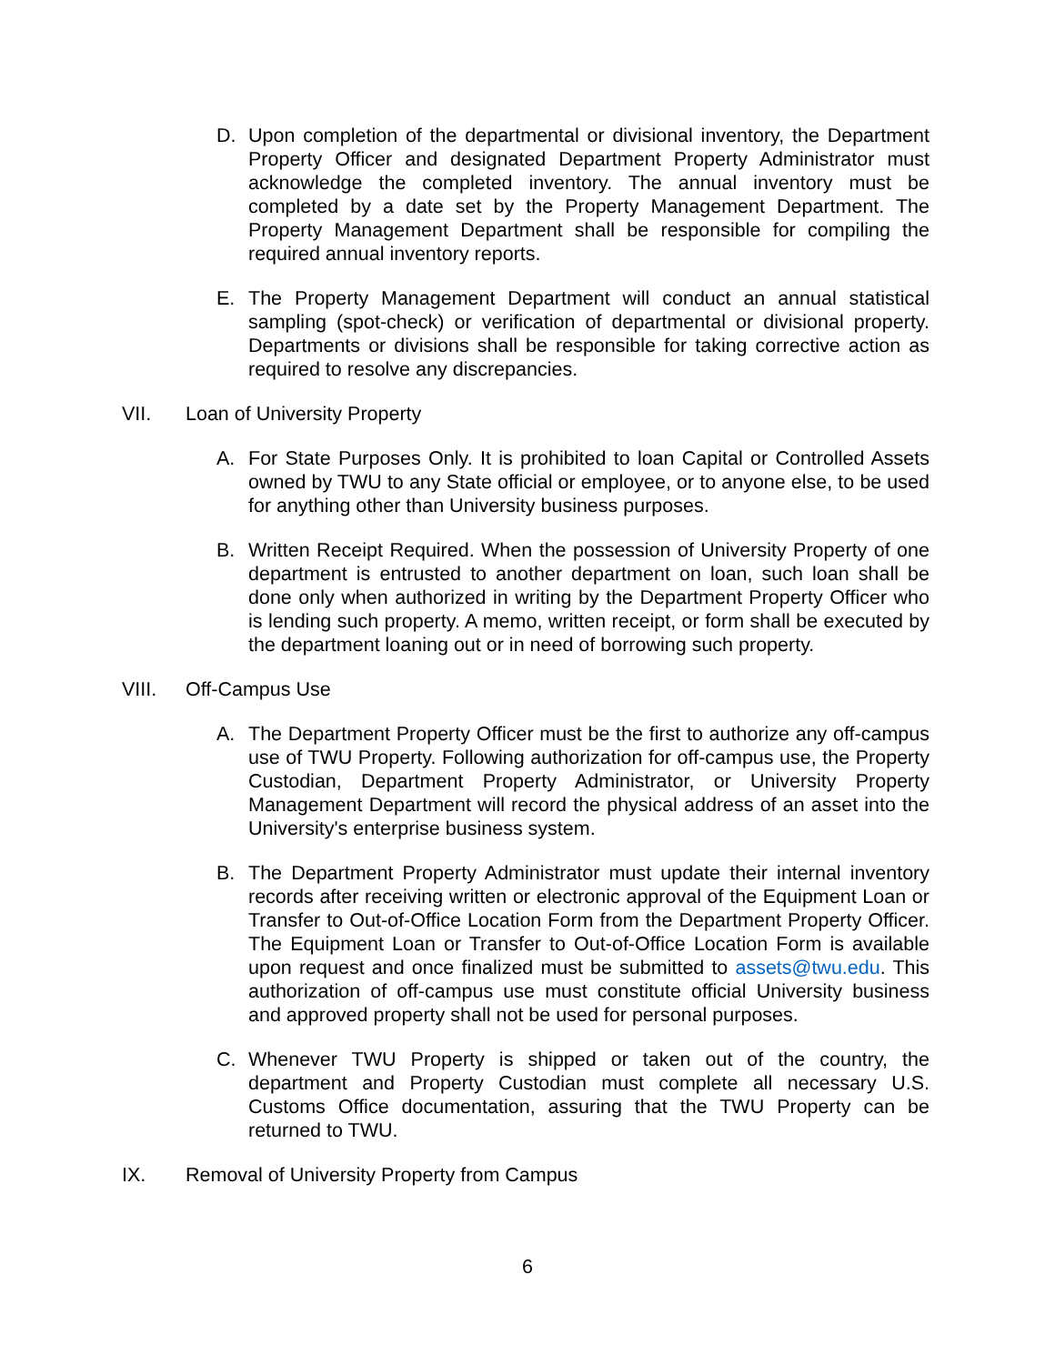D. Upon completion of the departmental or divisional inventory, the Department Property Officer and designated Department Property Administrator must acknowledge the completed inventory. The annual inventory must be completed by a date set by the Property Management Department. The Property Management Department shall be responsible for compiling the required annual inventory reports.
E. The Property Management Department will conduct an annual statistical sampling (spot-check) or verification of departmental or divisional property. Departments or divisions shall be responsible for taking corrective action as required to resolve any discrepancies.
VII. Loan of University Property
A. For State Purposes Only. It is prohibited to loan Capital or Controlled Assets owned by TWU to any State official or employee, or to anyone else, to be used for anything other than University business purposes.
B. Written Receipt Required. When the possession of University Property of one department is entrusted to another department on loan, such loan shall be done only when authorized in writing by the Department Property Officer who is lending such property. A memo, written receipt, or form shall be executed by the department loaning out or in need of borrowing such property.
VIII. Off-Campus Use
A. The Department Property Officer must be the first to authorize any off-campus use of TWU Property. Following authorization for off-campus use, the Property Custodian, Department Property Administrator, or University Property Management Department will record the physical address of an asset into the University's enterprise business system.
B. The Department Property Administrator must update their internal inventory records after receiving written or electronic approval of the Equipment Loan or Transfer to Out-of-Office Location Form from the Department Property Officer. The Equipment Loan or Transfer to Out-of-Office Location Form is available upon request and once finalized must be submitted to assets@twu.edu. This authorization of off-campus use must constitute official University business and approved property shall not be used for personal purposes.
C. Whenever TWU Property is shipped or taken out of the country, the department and Property Custodian must complete all necessary U.S. Customs Office documentation, assuring that the TWU Property can be returned to TWU.
IX. Removal of University Property from Campus
6